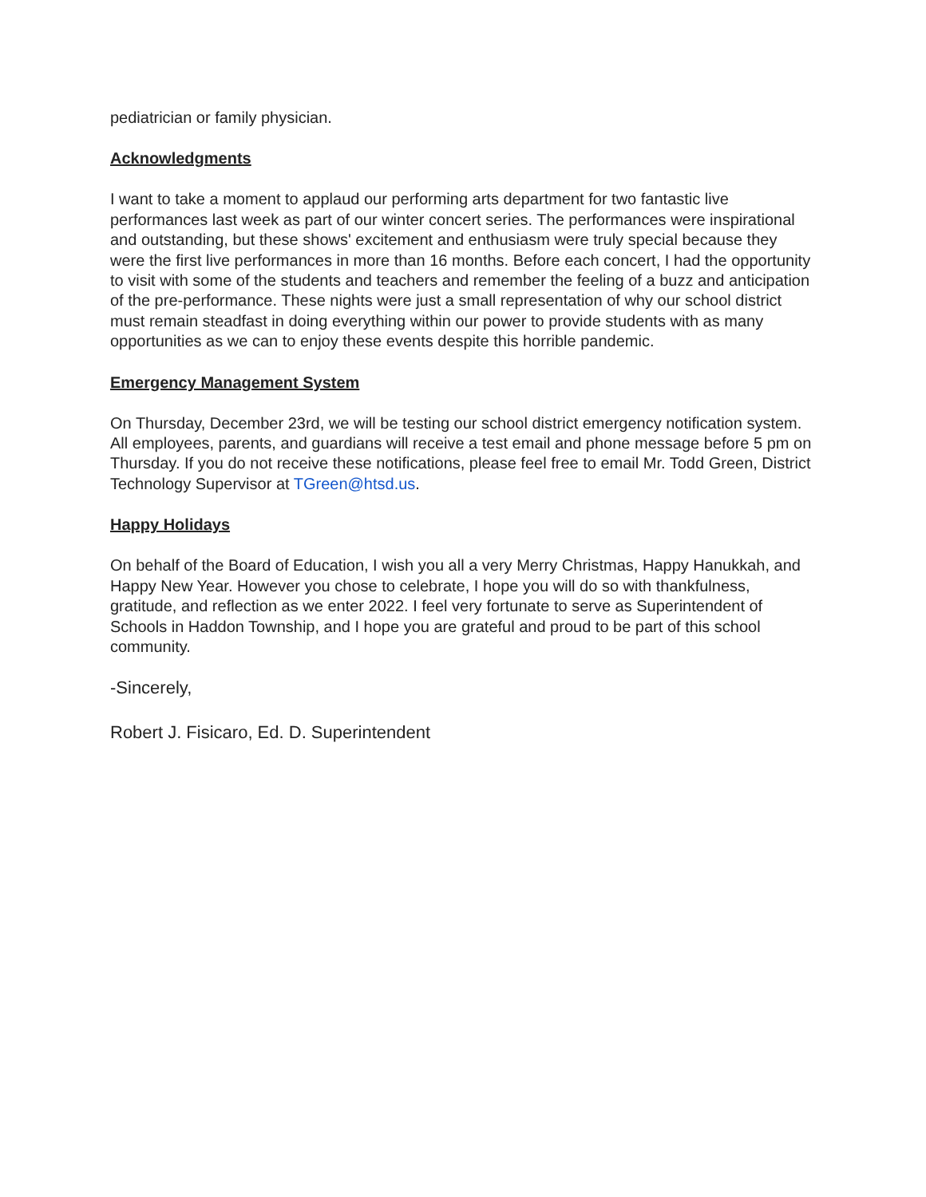pediatrician or family physician.
Acknowledgments
I want to take a moment to applaud our performing arts department for two fantastic live performances last week as part of our winter concert series. The performances were inspirational and outstanding, but these shows' excitement and enthusiasm were truly special because they were the first live performances in more than 16 months. Before each concert, I had the opportunity to visit with some of the students and teachers and remember the feeling of a buzz and anticipation of the pre-performance. These nights were just a small representation of why our school district must remain steadfast in doing everything within our power to provide students with as many opportunities as we can to enjoy these events despite this horrible pandemic.
Emergency Management System
On Thursday, December 23rd, we will be testing our school district emergency notification system. All employees, parents, and guardians will receive a test email and phone message before 5 pm on Thursday. If you do not receive these notifications, please feel free to email Mr. Todd Green, District Technology Supervisor at TGreen@htsd.us.
Happy Holidays
On behalf of the Board of Education, I wish you all a very Merry Christmas, Happy Hanukkah, and Happy New Year. However you chose to celebrate, I hope you will do so with thankfulness, gratitude, and reflection as we enter 2022. I feel very fortunate to serve as Superintendent of Schools in Haddon Township, and I hope you are grateful and proud to be part of this school community.
-Sincerely,
Robert J. Fisicaro, Ed. D. Superintendent